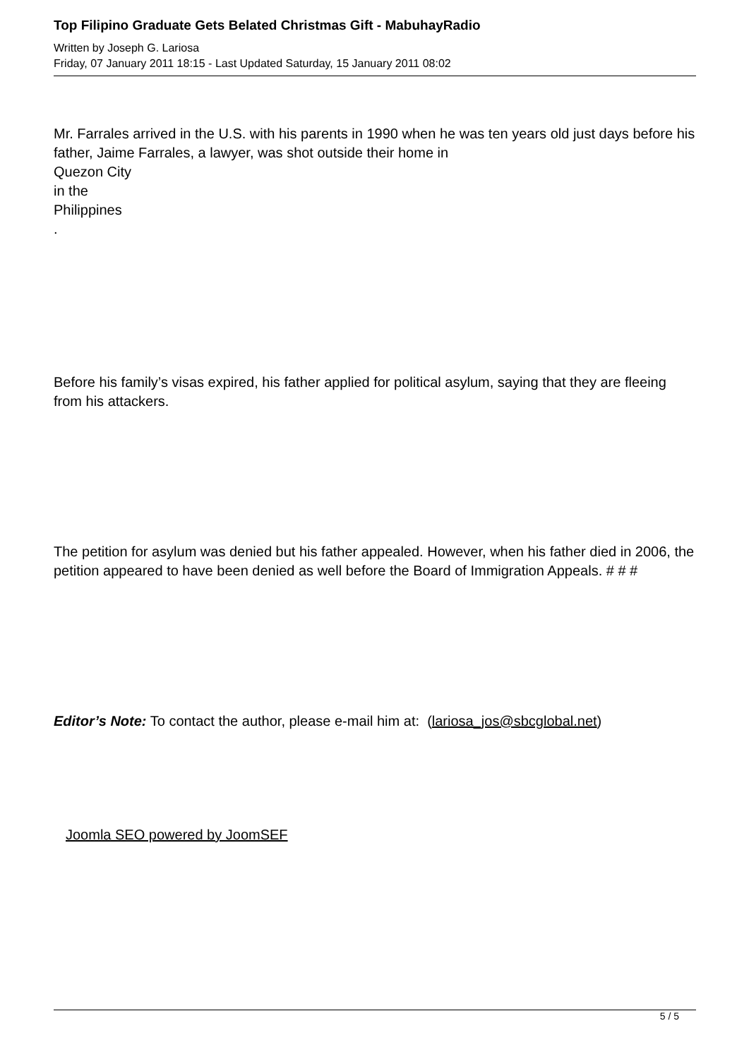Top Filipino Graduate Gets Belated Christmas Gift - MabuhayRadio
Written by Joseph G. Lariosa
Friday, 07 January 2011 18:15 - Last Updated Saturday, 15 January 2011 08:02
Mr. Farrales arrived in the U.S. with his parents in 1990 when he was ten years old just days before his father, Jaime Farrales, a lawyer, was shot outside their home in
Quezon City
in the
Philippines
.
Before his family’s visas expired, his father applied for political asylum, saying that they are fleeing from his attackers.
The petition for asylum was denied but his father appealed. However, when his father died in 2006, the petition appeared to have been denied as well before the Board of Immigration Appeals. # # #
Editor’s Note: To contact the author, please e-mail him at: (lariosa_jos@sbcglobal.net)
Joomla SEO powered by JoomSEF
5 / 5